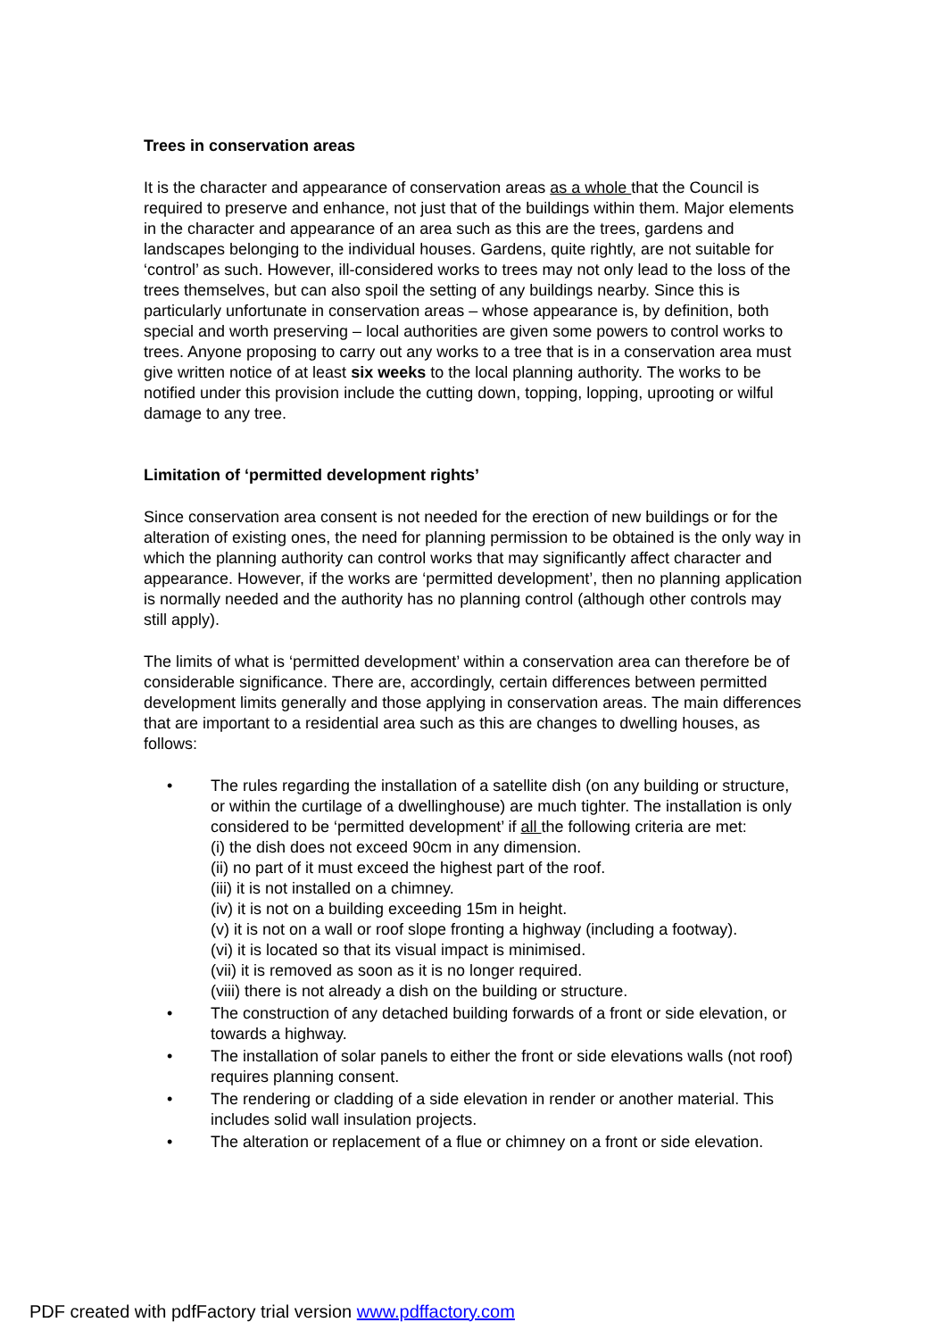Trees in conservation areas
It is the character and appearance of conservation areas as a whole that the Council is required to preserve and enhance, not just that of the buildings within them. Major elements in the character and appearance of an area such as this are the trees, gardens and landscapes belonging to the individual houses. Gardens, quite rightly, are not suitable for ‘control’ as such. However, ill-considered works to trees may not only lead to the loss of the trees themselves, but can also spoil the setting of any buildings nearby. Since this is particularly unfortunate in conservation areas – whose appearance is, by definition, both special and worth preserving – local authorities are given some powers to control works to trees. Anyone proposing to carry out any works to a tree that is in a conservation area must give written notice of at least six weeks to the local planning authority. The works to be notified under this provision include the cutting down, topping, lopping, uprooting or wilful damage to any tree.
Limitation of ‘permitted development rights’
Since conservation area consent is not needed for the erection of new buildings or for the alteration of existing ones, the need for planning permission to be obtained is the only way in which the planning authority can control works that may significantly affect character and appearance. However, if the works are ‘permitted development’, then no planning application is normally needed and the authority has no planning control (although other controls may still apply).
The limits of what is ‘permitted development’ within a conservation area can therefore be of considerable significance. There are, accordingly, certain differences between permitted development limits generally and those applying in conservation areas. The main differences that are important to a residential area such as this are changes to dwelling houses, as follows:
• The rules regarding the installation of a satellite dish (on any building or structure, or within the curtilage of a dwellinghouse) are much tighter. The installation is only considered to be ‘permitted development’ if all the following criteria are met:
(i) the dish does not exceed 90cm in any dimension.
(ii) no part of it must exceed the highest part of the roof.
(iii) it is not installed on a chimney.
(iv) it is not on a building exceeding 15m in height.
(v) it is not on a wall or roof slope fronting a highway (including a footway).
(vi) it is located so that its visual impact is minimised.
(vii) it is removed as soon as it is no longer required.
(viii) there is not already a dish on the building or structure.
• The construction of any detached building forwards of a front or side elevation, or towards a highway.
• The installation of solar panels to either the front or side elevations walls (not roof) requires planning consent.
• The rendering or cladding of a side elevation in render or another material. This includes solid wall insulation projects.
• The alteration or replacement of a flue or chimney on a front or side elevation.
PDF created with pdfFactory trial version www.pdffactory.com